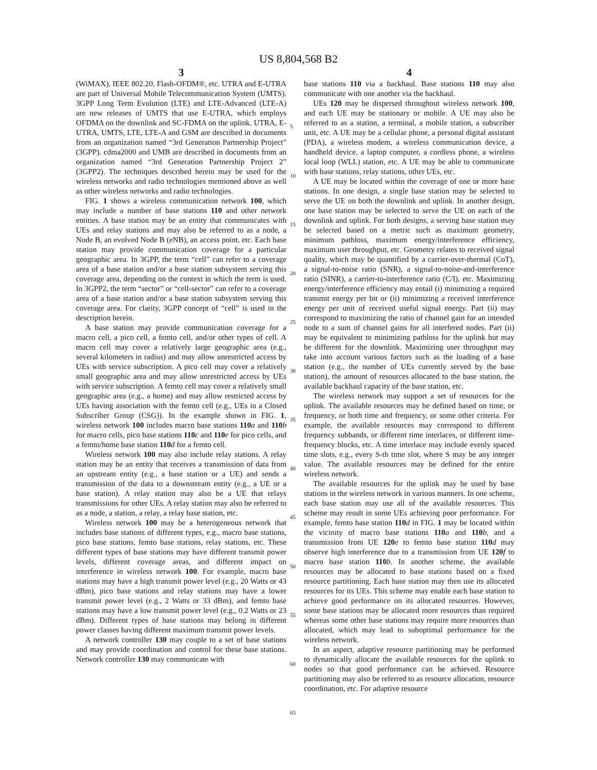US 8,804,568 B2
3
(WiMAX), IEEE 802.20, Flash-OFDM®, etc. UTRA and E-UTRA are part of Universal Mobile Telecommunication System (UMTS). 3GPP Long Term Evolution (LTE) and LTE-Advanced (LTE-A) are new releases of UMTS that use E-UTRA, which employs OFDMA on the downlink and SC-FDMA on the uplink. UTRA, E-UTRA, UMTS, LTE, LTE-A and GSM are described in documents from an organization named “3rd Generation Partnership Project” (3GPP). cdma2000 and UMB are described in documents from an organization named “3rd Generation Partnership Project 2” (3GPP2). The techniques described herein may be used for the wireless networks and radio technologies mentioned above as well as other wireless networks and radio technologies.
FIG. 1 shows a wireless communication network 100, which may include a number of base stations 110 and other network entities. A base station may be an entity that communicates with UEs and relay stations and may also be referred to as a node, a Node B, an evolved Node B (eNB), an access point, etc. Each base station may provide communication coverage for a particular geographic area. In 3GPP, the term “cell” can refer to a coverage area of a base station and/or a base station subsystem serving this coverage area, depending on the context in which the term is used. In 3GPP2, the term “sector” or “cell-sector” can refer to a coverage area of a base station and/or a base station subsystem serving this coverage area. For clarity, 3GPP concept of “cell” is used in the description herein.
A base station may provide communication coverage for a macro cell, a pico cell, a femto cell, and/or other types of cell. A macro cell may cover a relatively large geographic area (e.g., several kilometers in radius) and may allow unrestricted access by UEs with service subscription. A pico cell may cover a relatively small geographic area and may allow unrestricted access by UEs with service subscription. A femto cell may cover a relatively small geographic area (e.g., a home) and may allow restricted access by UEs having association with the femto cell (e.g., UEs in a Closed Subscriber Group (CSG)). In the example shown in FIG. 1, wireless network 100 includes macro base stations 110 a and 110 b for macro cells, pico base stations 110 c and 110 e for pico cells, and a femto/home base station 110 d for a femto cell.
Wireless network 100 may also include relay stations. A relay station may be an entity that receives a transmission of data from an upstream entity (e.g., a base station or a UE) and sends a transmission of the data to a downstream entity (e.g., a UE or a base station). A relay station may also be a UE that relays transmissions for other UEs. A relay station may also be referred to as a node, a station, a relay, a relay base station, etc.
Wireless network 100 may be a heterogeneous network that includes base stations of different types, e.g., macro base stations, pico base stations, femto base stations, relay stations, etc. These different types of base stations may have different transmit power levels, different coverage areas, and different impact on interference in wireless network 100. For example, macro base stations may have a high transmit power level (e.g., 20 Watts or 43 dBm), pico base stations and relay stations may have a lower transmit power level (e.g., 2 Watts or 33 dBm), and femto base stations may have a low transmit power level (e.g., 0.2 Watts or 23 dBm). Different types of base stations may belong in different power classes having different maximum transmit power levels.
A network controller 130 may couple to a set of base stations and may provide coordination and control for these base stations. Network controller 130 may communicate with
4
base stations 110 via a backhaul. Base stations 110 may also communicate with one another via the backhaul.
UEs 120 may be dispersed throughout wireless network 100, and each UE may be stationary or mobile. A UE may also be referred to as a station, a terminal, a mobile station, a subscriber unit, etc. A UE may be a cellular phone, a personal digital assistant (PDA), a wireless modem, a wireless communication device, a handheld device, a laptop computer, a cordless phone, a wireless local loop (WLL) station, etc. A UE may be able to communicate with base stations, relay stations, other UEs, etc.
A UE may be located within the coverage of one or more base stations. In one design, a single base station may be selected to serve the UE on both the downlink and uplink. In another design, one base station may be selected to serve the UE on each of the downlink and uplink. For both designs, a serving base station may be selected based on a metric such as maximum geometry, minimum pathloss, maximum energy/interference efficiency, maximum user throughput, etc. Geometry relates to received signal quality, which may be quantified by a carrier-over-thermal (CoT), a signal-to-noise ratio (SNR), a signal-to-noise-and-interference ratio (SINR), a carrier-to-interference ratio (C/I), etc. Maximizing energy/interference efficiency may entail (i) minimizing a required transmit energy per bit or (ii) minimizing a received interference energy per unit of received useful signal energy. Part (ii) may correspond to maximizing the ratio of channel gain for an intended node to a sum of channel gains for all interfered nodes. Part (ii) may be equivalent to minimizing pathloss for the uplink but may be different for the downlink. Maximizing user throughput may take into account various factors such as the loading of a base station (e.g., the number of UEs currently served by the base station), the amount of resources allocated to the base station, the available backhaul capacity of the base station, etc.
The wireless network may support a set of resources for the uplink. The available resources may be defined based on time, or frequency, or both time and frequency, or some other criteria. For example, the available resources may correspond to different frequency subbands, or different time interlaces, or different time-frequency blocks, etc. A time interlace may include evenly spaced time slots, e.g., every S-th time slot, where S may be any integer value. The available resources may be defined for the entire wireless network.
The available resources for the uplink may be used by base stations in the wireless network in various manners. In one scheme, each base station may use all of the available resources. This scheme may result in some UEs achieving poor performance. For example, femto base station 110 d in FIG. 1 may be located within the vicinity of macro base stations 110 a and 110 b, and a transmission from UE 120 e to femto base station 110 d may observe high interference due to a transmission from UE 120 f to macro base station 110 b. In another scheme, the available resources may be allocated to base stations based on a fixed resource partitioning. Each base station may then use its allocated resources for its UEs. This scheme may enable each base station to achieve good performance on its allocated resources. However, some base stations may be allocated more resources than required whereas some other base stations may require more resources than allocated, which may lead to suboptimal performance for the wireless network.
In an aspect, adaptive resource partitioning may be performed to dynamically allocate the available resources for the uplink to nodes so that good performance can be achieved. Resource partitioning may also be referred to as resource allocation, resource coordination, etc. For adaptive resource
5
10
15
20
25
30
35
40
45
50
55
60
65